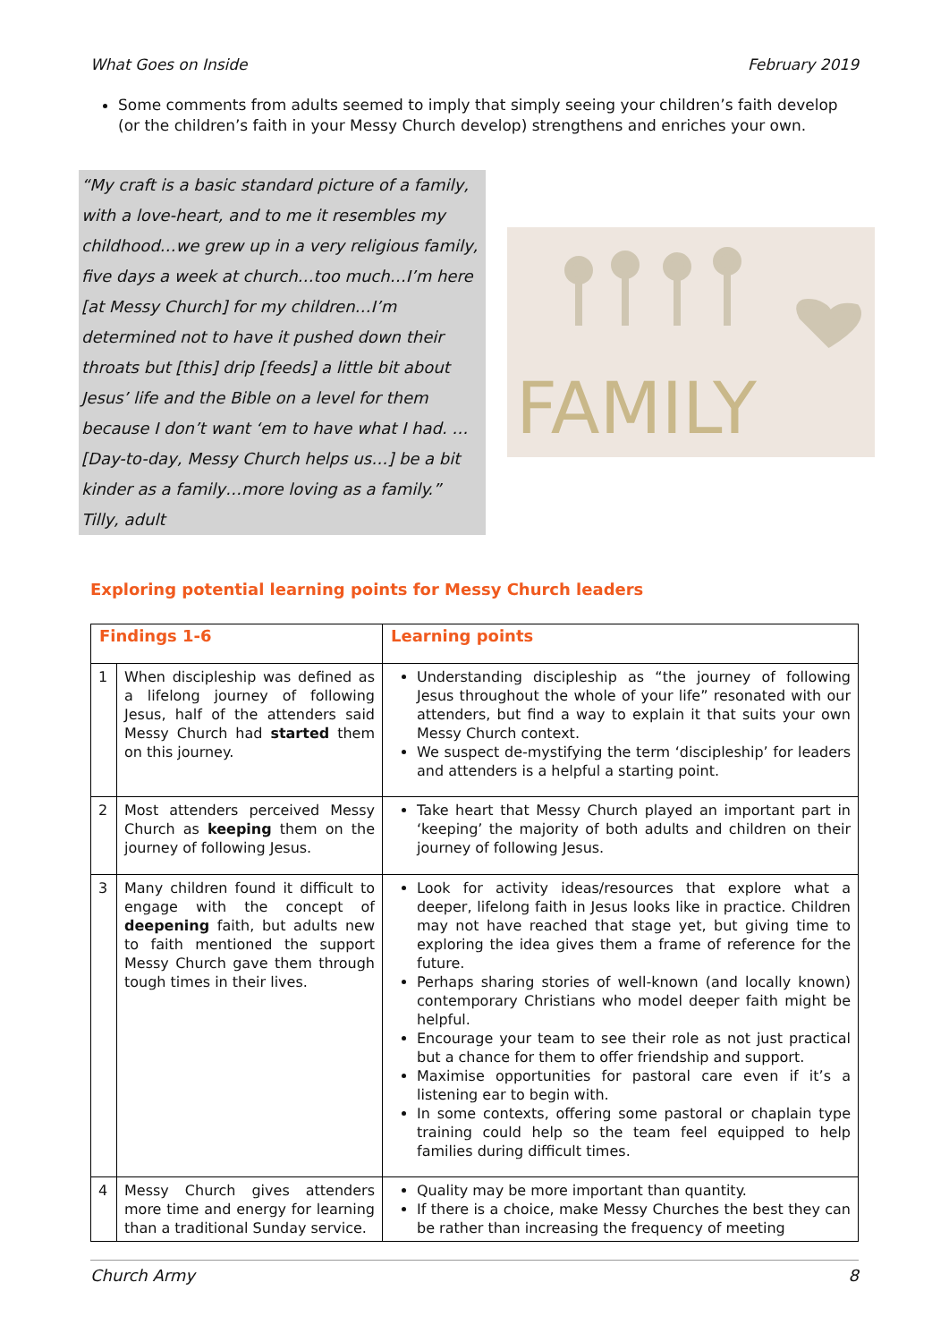What Goes on Inside February 2019
Some comments from adults seemed to imply that simply seeing your children’s faith develop (or the children’s faith in your Messy Church develop) strengthens and enriches your own.
“My craft is a basic standard picture of a family, with a love-heart, and to me it resembles my childhood…we grew up in a very religious family, five days a week at church…too much…I’m here [at Messy Church] for my children…I’m determined not to have it pushed down their throats but [this] drip [feeds] a little bit about Jesus’ life and the Bible on a level for them because I don’t want ‘em to have what I had. …[Day-to-day, Messy Church helps us…] be a bit kinder as a family…more loving as a family.”
Tilly, adult
FAMILY
Exploring potential learning points for Messy Church leaders
| Findings 1-6 | | Learning points |
| --- | --- | --- |
| 1 | When discipleship was defined as a lifelong journey of following Jesus, half of the attenders said Messy Church had started them on this journey. | Understanding discipleship as “the journey of following Jesus throughout the whole of your life” resonated with our attenders, but find a way to explain it that suits your own Messy Church context. We suspect de-mystifying the term ‘discipleship’ for leaders and attenders is a helpful a starting point. |
| 2 | Most attenders perceived Messy Church as keeping them on the journey of following Jesus. | Take heart that Messy Church played an important part in ‘keeping’ the majority of both adults and children on their journey of following Jesus. |
| 3 | Many children found it difficult to engage with the concept of deepening faith, but adults new to faith mentioned the support Messy Church gave them through tough times in their lives. | Look for activity ideas/resources that explore what a deeper, lifelong faith in Jesus looks like in practice. Children may not have reached that stage yet, but giving time to exploring the idea gives them a frame of reference for the future. Perhaps sharing stories of well-known (and locally known) contemporary Christians who model deeper faith might be helpful. Encourage your team to see their role as not just practical but a chance for them to offer friendship and support. Maximise opportunities for pastoral care even if it’s a listening ear to begin with. In some contexts, offering some pastoral or chaplain type training could help so the team feel equipped to help families during difficult times. |
| 4 | Messy Church gives attenders more time and energy for learning than a traditional Sunday service. | Quality may be more important than quantity. If there is a choice, make Messy Churches the best they can be rather than increasing the frequency of meeting |
Church Army 8